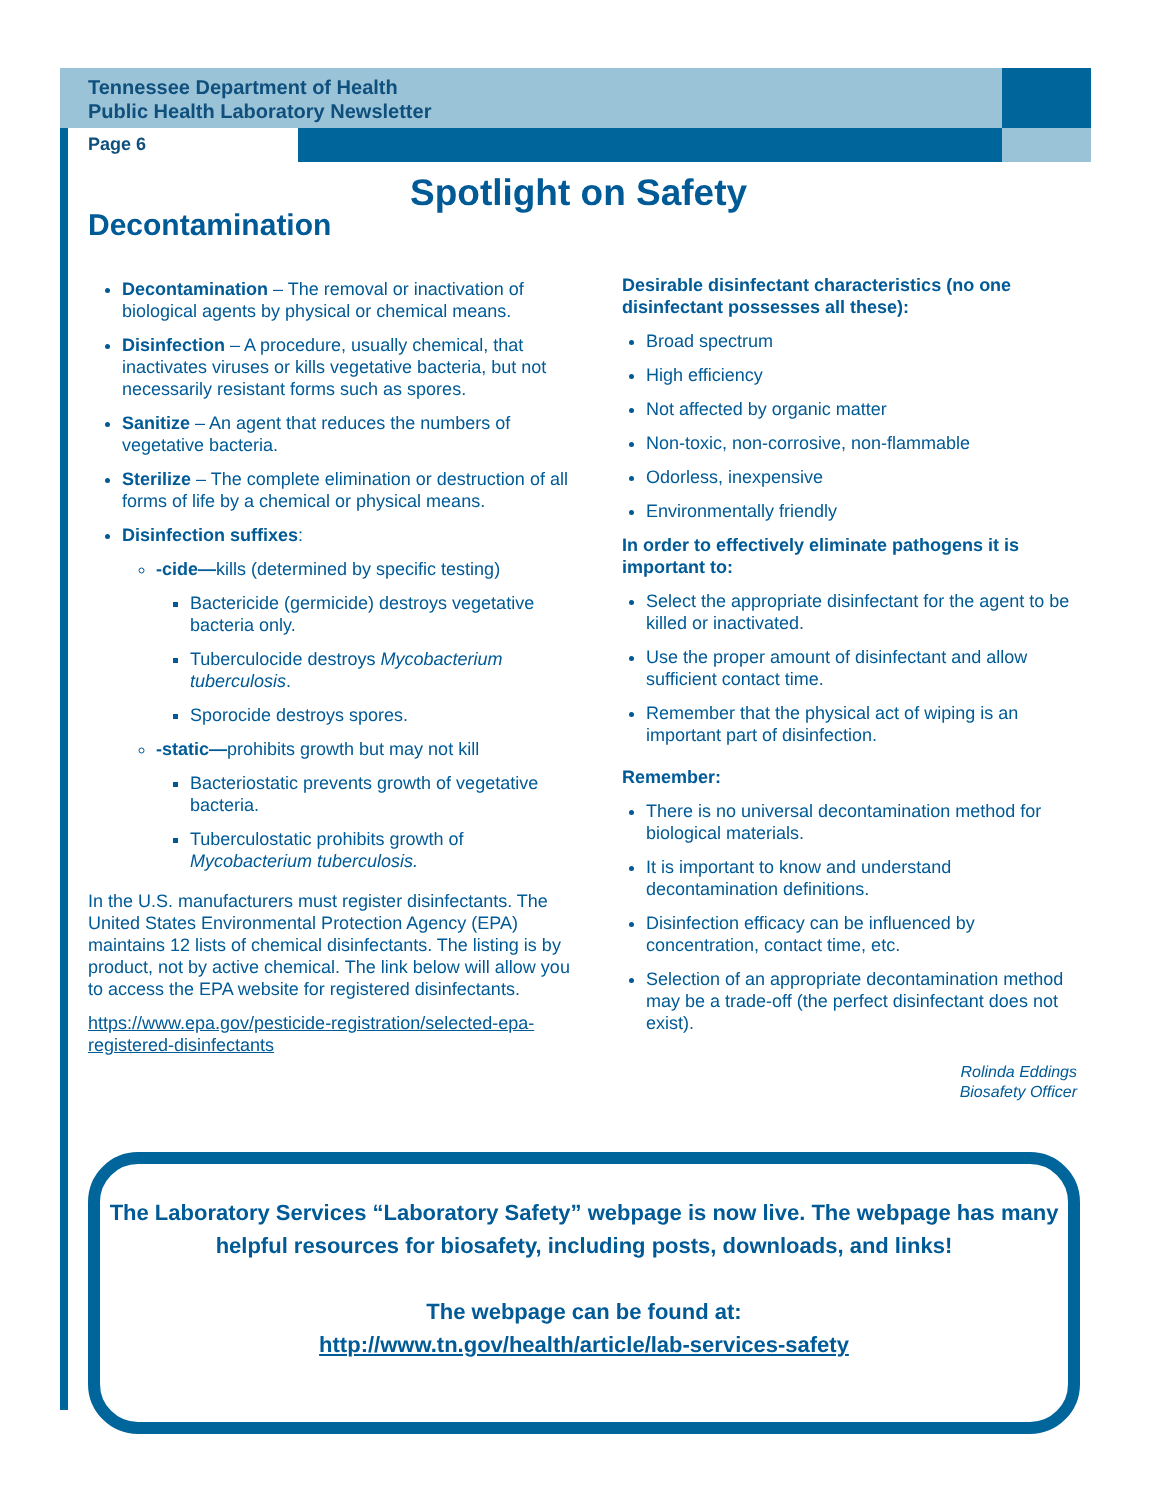Tennessee Department of Health
Public Health Laboratory Newsletter
Page 6
Spotlight on Safety
Decontamination
Decontamination – The removal or inactivation of biological agents by physical or chemical means.
Disinfection – A procedure, usually chemical, that inactivates viruses or kills vegetative bacteria, but not necessarily resistant forms such as spores.
Sanitize – An agent that reduces the numbers of vegetative bacteria.
Sterilize – The complete elimination or destruction of all forms of life by a chemical or physical means.
Disinfection suffixes:
-cide—kills (determined by specific testing)
Bactericide (germicide) destroys vegetative bacteria only.
Tuberculocide destroys Mycobacterium tuberculosis.
Sporocide destroys spores.
-static—prohibits growth but may not kill
Bacteriostatic prevents growth of vegetative bacteria.
Tuberculostatic prohibits growth of Mycobacterium tuberculosis.
In the U.S. manufacturers must register disinfectants. The United States Environmental Protection Agency (EPA) maintains 12 lists of chemical disinfectants. The listing is by product, not by active chemical. The link below will allow you to access the EPA website for registered disinfectants.
https://www.epa.gov/pesticide-registration/selected-epa-registered-disinfectants
Desirable disinfectant characteristics (no one disinfectant possesses all these):
Broad spectrum
High efficiency
Not affected by organic matter
Non-toxic, non-corrosive, non-flammable
Odorless, inexpensive
Environmentally friendly
In order to effectively eliminate pathogens it is important to:
Select the appropriate disinfectant for the agent to be killed or inactivated.
Use the proper amount of disinfectant and allow sufficient contact time.
Remember that the physical act of wiping is an important part of disinfection.
Remember:
There is no universal decontamination method for biological materials.
It is important to know and understand decontamination definitions.
Disinfection efficacy can be influenced by concentration, contact time, etc.
Selection of an appropriate decontamination method may be a trade-off (the perfect disinfectant does not exist).
Rolinda Eddings
Biosafety Officer
The Laboratory Services “Laboratory Safety” webpage is now live. The webpage has many helpful resources for biosafety, including posts, downloads, and links!
The webpage can be found at:
http://www.tn.gov/health/article/lab-services-safety